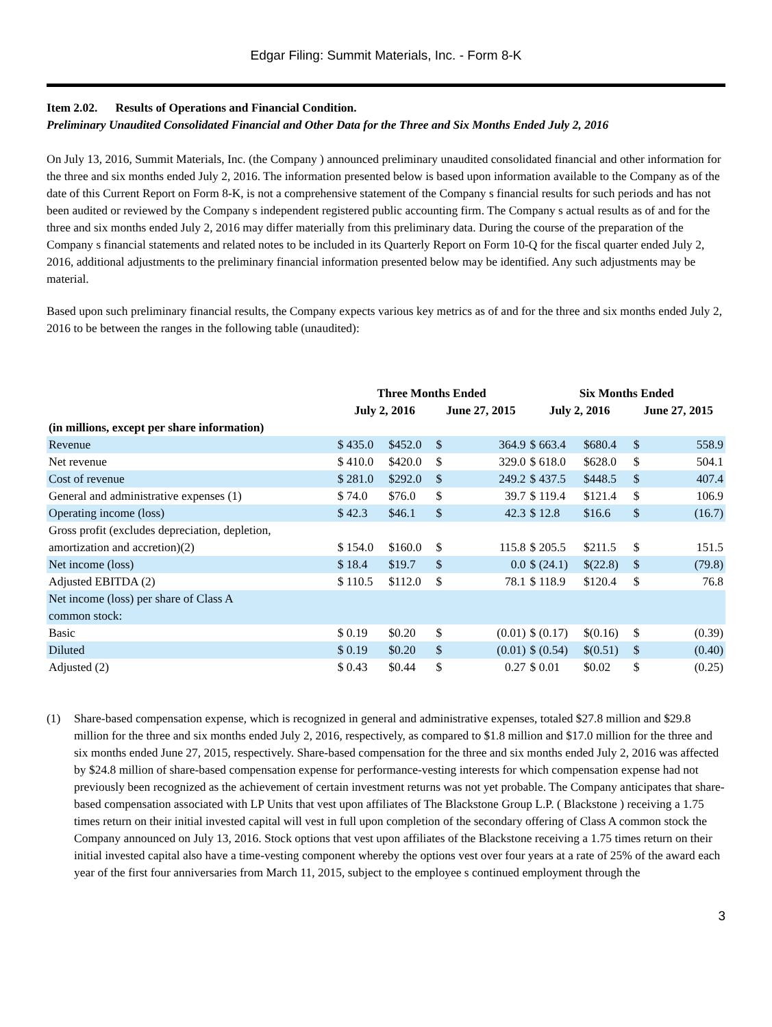Edgar Filing: Summit Materials, Inc. - Form 8-K
Item 2.02. Results of Operations and Financial Condition.
Preliminary Unaudited Consolidated Financial and Other Data for the Three and Six Months Ended July 2, 2016
On July 13, 2016, Summit Materials, Inc. (the Company ) announced preliminary unaudited consolidated financial and other information for the three and six months ended July 2, 2016. The information presented below is based upon information available to the Company as of the date of this Current Report on Form 8-K, is not a comprehensive statement of the Company s financial results for such periods and has not been audited or reviewed by the Company s independent registered public accounting firm. The Company s actual results as of and for the three and six months ended July 2, 2016 may differ materially from this preliminary data. During the course of the preparation of the Company s financial statements and related notes to be included in its Quarterly Report on Form 10-Q for the fiscal quarter ended July 2, 2016, additional adjustments to the preliminary financial information presented below may be identified. Any such adjustments may be material.
Based upon such preliminary financial results, the Company expects various key metrics as of and for the three and six months ended July 2, 2016 to be between the ranges in the following table (unaudited):
| | Three Months Ended | | | | Six Months Ended | | | |
| --- | --- | --- | --- | --- | --- | --- | --- | --- |
| | July 2, 2016 | | June 27, 2015 | | July 2, 2016 | | June 27, 2015 | |
| (in millions, except per share information) | | | | | | | | |
| Revenue | $ 435.0 | $452.0 | $ | 364.9 | $ 663.4 | $680.4 | $ | 558.9 |
| Net revenue | $ 410.0 | $420.0 | $ | 329.0 | $ 618.0 | $628.0 | $ | 504.1 |
| Cost of revenue | $ 281.0 | $292.0 | $ | 249.2 | $ 437.5 | $448.5 | $ | 407.4 |
| General and administrative expenses (1) | $ 74.0 | $76.0 | $ | 39.7 | $ 119.4 | $121.4 | $ | 106.9 |
| Operating income (loss) | $ 42.3 | $46.1 | $ | 42.3 | $ 12.8 | $16.6 | $ | (16.7) |
| Gross profit (excludes depreciation, depletion, amortization and accretion)(2) | $ 154.0 | $160.0 | $ | 115.8 | $ 205.5 | $211.5 | $ | 151.5 |
| Net income (loss) | $ 18.4 | $19.7 | $ | 0.0 | $ (24.1) | $(22.8) | $ | (79.8) |
| Adjusted EBITDA (2) | $ 110.5 | $112.0 | $ | 78.1 | $ 118.9 | $120.4 | $ | 76.8 |
| Net income (loss) per share of Class A common stock: | | | | | | | | |
| Basic | $ 0.19 | $0.20 | $ | (0.01) | $ (0.17) | $(0.16) | $ | (0.39) |
| Diluted | $ 0.19 | $0.20 | $ | (0.01) | $ (0.54) | $(0.51) | $ | (0.40) |
| Adjusted (2) | $ 0.43 | $0.44 | $ | 0.27 | $ 0.01 | $0.02 | $ | (0.25) |
(1) Share-based compensation expense, which is recognized in general and administrative expenses, totaled $27.8 million and $29.8 million for the three and six months ended July 2, 2016, respectively, as compared to $1.8 million and $17.0 million for the three and six months ended June 27, 2015, respectively. Share-based compensation for the three and six months ended July 2, 2016 was affected by $24.8 million of share-based compensation expense for performance-vesting interests for which compensation expense had not previously been recognized as the achievement of certain investment returns was not yet probable. The Company anticipates that share-based compensation associated with LP Units that vest upon affiliates of The Blackstone Group L.P. ( Blackstone ) receiving a 1.75 times return on their initial invested capital will vest in full upon completion of the secondary offering of Class A common stock the Company announced on July 13, 2016. Stock options that vest upon affiliates of the Blackstone receiving a 1.75 times return on their initial invested capital also have a time-vesting component whereby the options vest over four years at a rate of 25% of the award each year of the first four anniversaries from March 11, 2015, subject to the employee s continued employment through the
3